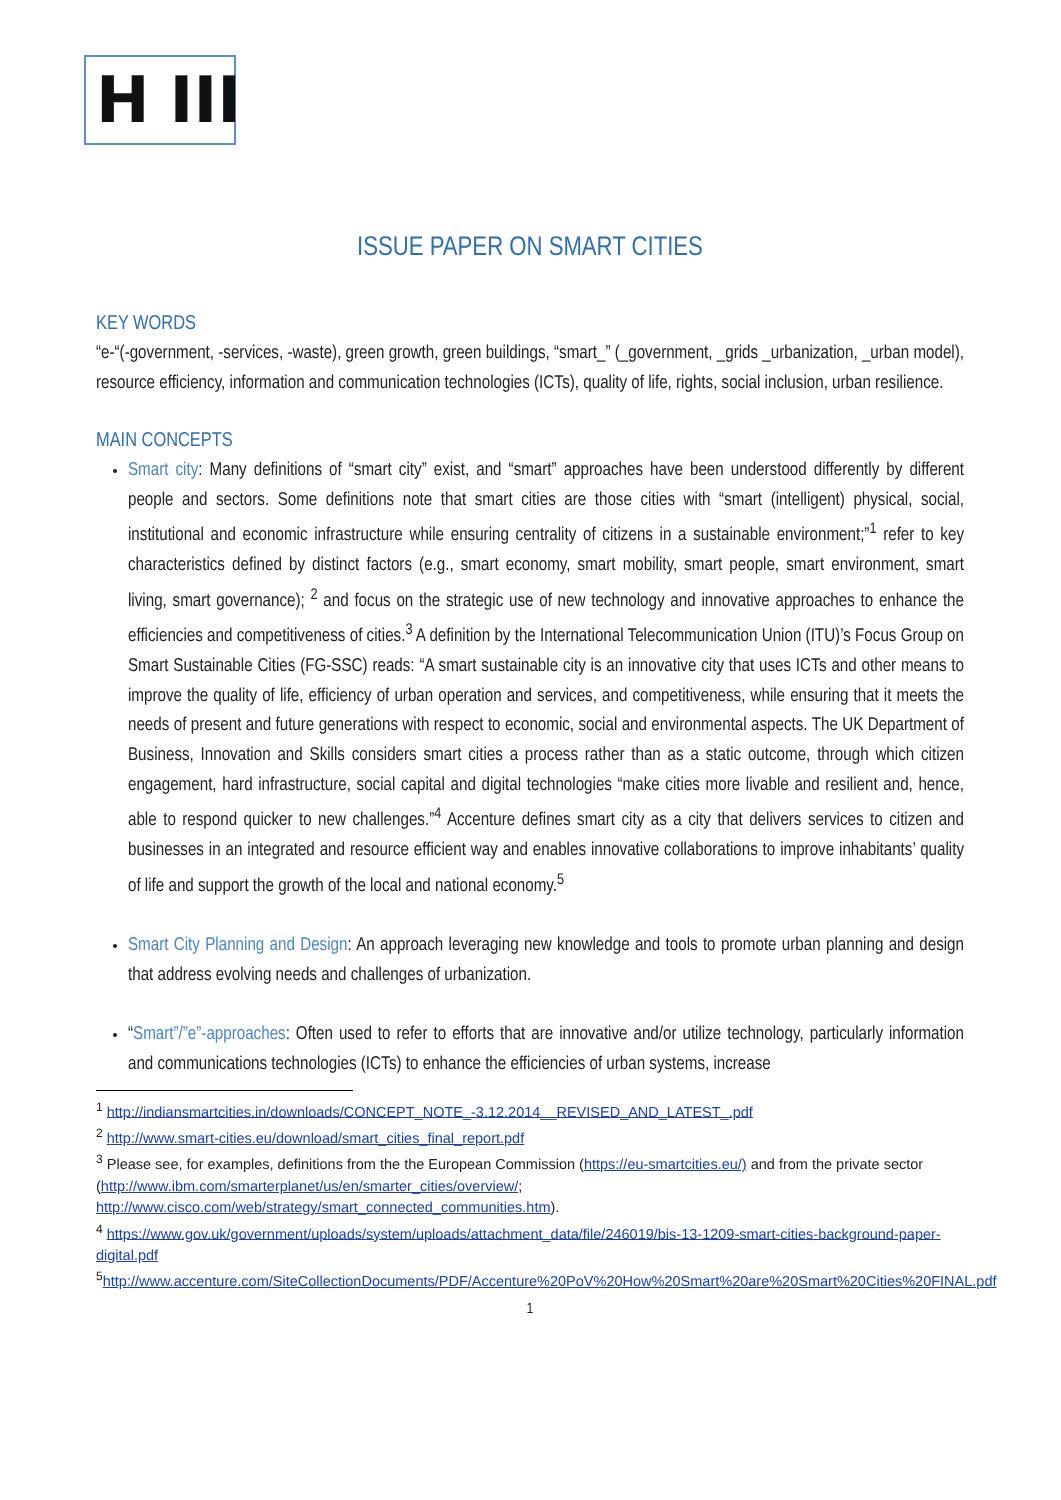H III
ISSUE PAPER ON SMART CITIES
KEY WORDS
“e-“(-government, -services, -waste), green growth, green buildings, “smart_” (_government, _grids _urbanization, _urban model), resource efficiency, information and communication technologies (ICTs), quality of life, rights, social inclusion, urban resilience.
MAIN CONCEPTS
Smart city: Many definitions of “smart city” exist, and “smart” approaches have been understood differently by different people and sectors. Some definitions note that smart cities are those cities with “smart (intelligent) physical, social, institutional and economic infrastructure while ensuring centrality of citizens in a sustainable environment;”<sup>1</sup> refer to key characteristics defined by distinct factors (e.g., smart economy, smart mobility, smart people, smart environment, smart living, smart governance); <sup>2</sup> and focus on the strategic use of new technology and innovative approaches to enhance the efficiencies and competitiveness of cities.<sup>3</sup> A definition by the International Telecommunication Union (ITU)’s Focus Group on Smart Sustainable Cities (FG-SSC) reads: “A smart sustainable city is an innovative city that uses ICTs and other means to improve the quality of life, efficiency of urban operation and services, and competitiveness, while ensuring that it meets the needs of present and future generations with respect to economic, social and environmental aspects. The UK Department of Business, Innovation and Skills considers smart cities a process rather than as a static outcome, through which citizen engagement, hard infrastructure, social capital and digital technologies “make cities more livable and resilient and, hence, able to respond quicker to new challenges.”<sup>4</sup> Accenture defines smart city as a city that delivers services to citizen and businesses in an integrated and resource efficient way and enables innovative collaborations to improve inhabitants’ quality of life and support the growth of the local and national economy.<sup>5</sup>
Smart City Planning and Design: An approach leveraging new knowledge and tools to promote urban planning and design that address evolving needs and challenges of urbanization.
“Smart”/”e”-approaches: Often used to refer to efforts that are innovative and/or utilize technology, particularly information and communications technologies (ICTs) to enhance the efficiencies of urban systems, increase
<sup>1</sup> http://indiansmartcities.in/downloads/CONCEPT_NOTE_-3.12.2014__REVISED_AND_LATEST_.pdf
<sup>2</sup> http://www.smart-cities.eu/download/smart_cities_final_report.pdf
<sup>3</sup> Please see, for examples, definitions from the the European Commission (https://eu-smartcities.eu/) and from the private sector (http://www.ibm.com/smarterplanet/us/en/smarter_cities/overview/; http://www.cisco.com/web/strategy/smart_connected_communities.htm).
<sup>4</sup> https://www.gov.uk/government/uploads/system/uploads/attachment_data/file/246019/bis-13-1209-smart-cities-background-paper-digital.pdf
<sup>5</sup> http://www.accenture.com/SiteCollectionDocuments/PDF/Accenture%20PoV%20How%20Smart%20are%20Smart%20Cities%20FINAL.pdf
1